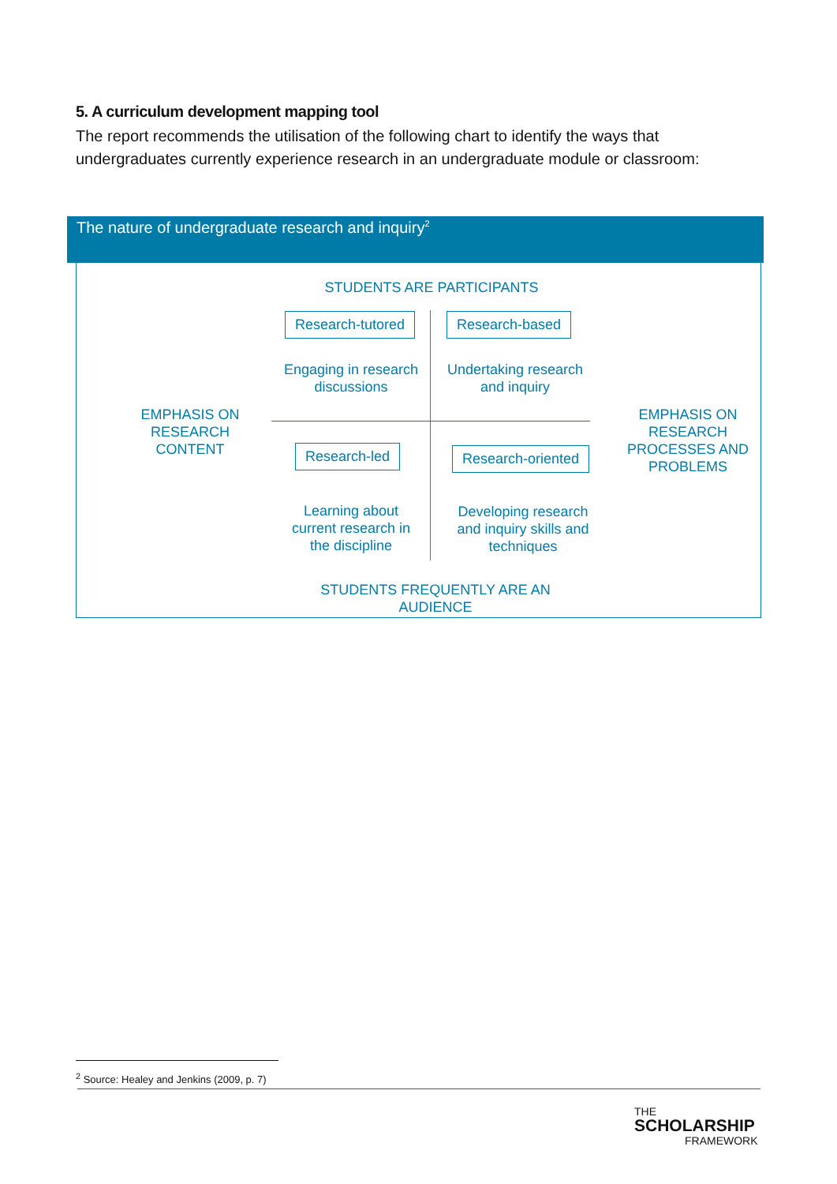5. A curriculum development mapping tool
The report recommends the utilisation of the following chart to identify the ways that undergraduates currently experience research in an undergraduate module or classroom:
The nature of undergraduate research and inquiry<sup>2</sup>
STUDENTS ARE PARTICIPANTS
Research-tutored Research-based
Engaging in research discussions
Undertaking research and inquiry
EMPHASIS ON RESEARCH CONTENT
EMPHASIS ON RESEARCH PROCESSES AND PROBLEMS
Research-led Research-oriented
Learning about current research in the discipline
Developing research and inquiry skills and techniques
STUDENTS FREQUENTLY ARE AN AUDIENCE
<sup>2</sup> Source: Healey and Jenkins (2009, p. 7)
THE
SCHOLARSHIP
FRAMEWORK